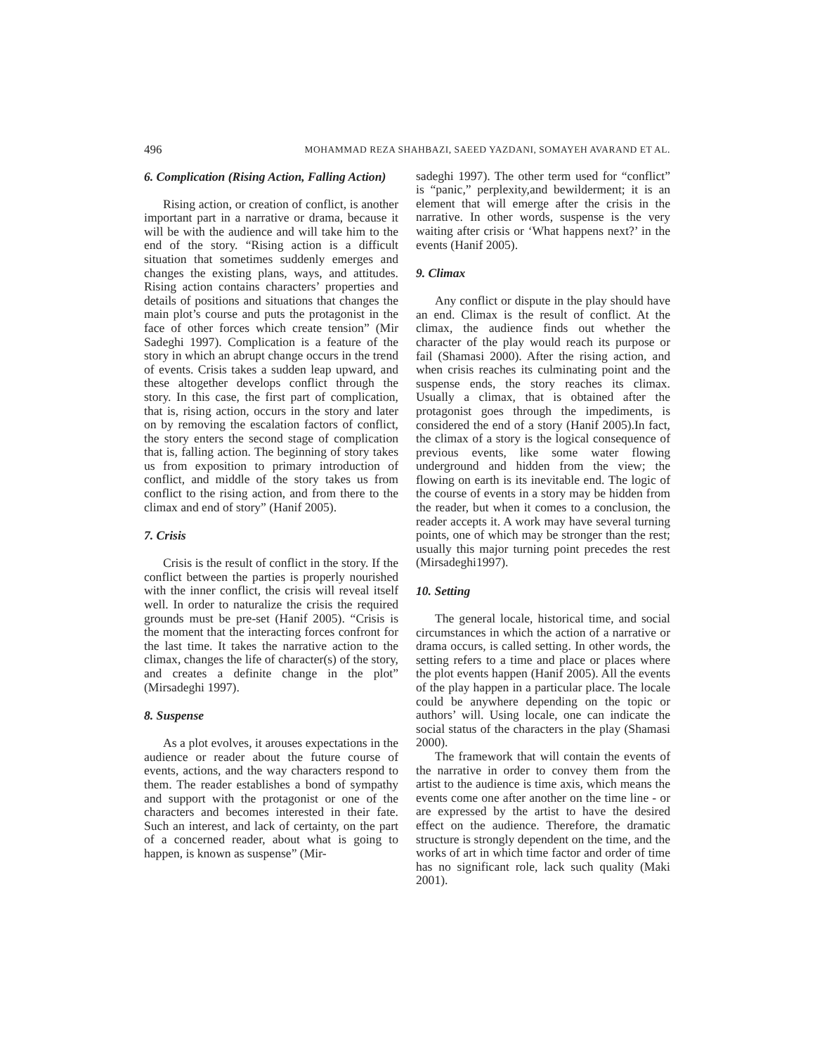496 MOHAMMAD REZA SHAHBAZI, SAEED YAZDANI, SOMAYEH AVARAND ET AL.
6. Complication (Rising Action, Falling Action)
Rising action, or creation of conflict, is another important part in a narrative or drama, because it will be with the audience and will take him to the end of the story. “Rising action is a difficult situation that sometimes suddenly emerges and changes the existing plans, ways, and attitudes. Rising action contains characters’ properties and details of positions and situations that changes the main plot’s course and puts the protagonist in the face of other forces which create tension” (Mir Sadeghi 1997). Complication is a feature of the story in which an abrupt change occurs in the trend of events. Crisis takes a sudden leap upward, and these altogether develops conflict through the story. In this case, the first part of complication, that is, rising action, occurs in the story and later on by removing the escalation factors of conflict, the story enters the second stage of complication that is, falling action. The beginning of story takes us from exposition to primary introduction of conflict, and middle of the story takes us from conflict to the rising action, and from there to the climax and end of story” (Hanif 2005).
7. Crisis
Crisis is the result of conflict in the story. If the conflict between the parties is properly nourished with the inner conflict, the crisis will reveal itself well. In order to naturalize the crisis the required grounds must be pre-set (Hanif 2005). “Crisis is the moment that the interacting forces confront for the last time. It takes the narrative action to the climax, changes the life of character(s) of the story, and creates a definite change in the plot” (Mirsadeghi 1997).
8. Suspense
As a plot evolves, it arouses expectations in the audience or reader about the future course of events, actions, and the way characters respond to them. The reader establishes a bond of sympathy and support with the protagonist or one of the characters and becomes interested in their fate. Such an interest, and lack of certainty, on the part of a concerned reader, about what is going to happen, is known as suspense” (Mir-
sadeghi 1997). The other term used for “conflict” is “panic,” perplexity,and bewilderment; it is an element that will emerge after the crisis in the narrative. In other words, suspense is the very waiting after crisis or ‘What happens next?’ in the events (Hanif 2005).
9. Climax
Any conflict or dispute in the play should have an end. Climax is the result of conflict. At the climax, the audience finds out whether the character of the play would reach its purpose or fail (Shamasi 2000). After the rising action, and when crisis reaches its culminating point and the suspense ends, the story reaches its climax. Usually a climax, that is obtained after the protagonist goes through the impediments, is considered the end of a story (Hanif 2005).In fact, the climax of a story is the logical consequence of previous events, like some water flowing underground and hidden from the view; the flowing on earth is its inevitable end. The logic of the course of events in a story may be hidden from the reader, but when it comes to a conclusion, the reader accepts it. A work may have several turning points, one of which may be stronger than the rest; usually this major turning point precedes the rest (Mirsadeghi1997).
10. Setting
The general locale, historical time, and social circumstances in which the action of a narrative or drama occurs, is called setting. In other words, the setting refers to a time and place or places where the plot events happen (Hanif 2005). All the events of the play happen in a particular place. The locale could be anywhere depending on the topic or authors’ will. Using locale, one can indicate the social status of the characters in the play (Shamasi 2000).
The framework that will contain the events of the narrative in order to convey them from the artist to the audience is time axis, which means the events come one after another on the time line - or are expressed by the artist to have the desired effect on the audience. Therefore, the dramatic structure is strongly dependent on the time, and the works of art in which time factor and order of time has no significant role, lack such quality (Maki 2001).